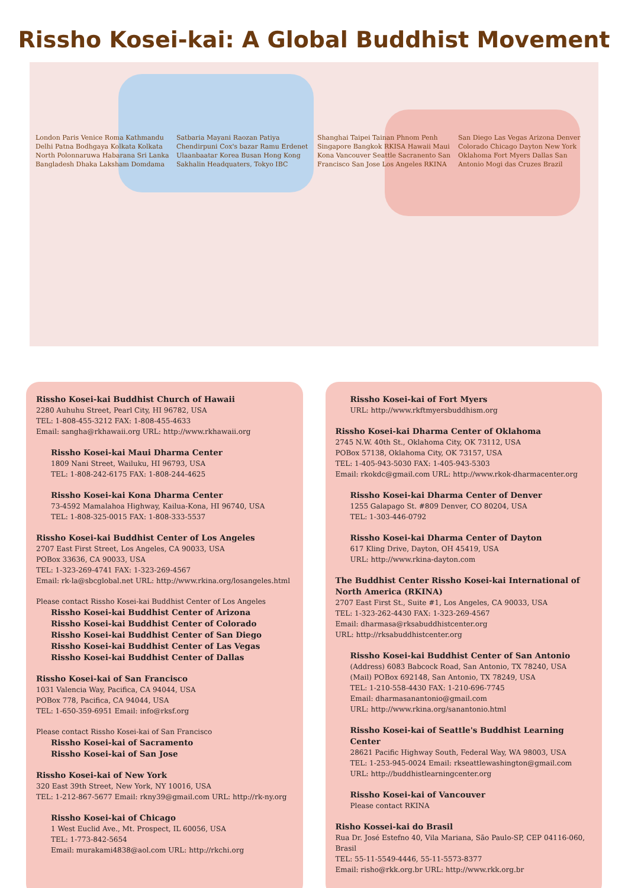Rissho Kosei-kai: A Global Buddhist Movement
London Paris Venice Roma Kathmandu Delhi Patna Bodhgaya Kolkata Kolkata North Polonnaruwa Habarana Sri Lanka Bangladesh Dhaka Laksham Domdama Satbaria Mayani Raozan Patiya Chendirpuni Cox's bazar Ramu Erdenet Ulaanbaatar Korea Busan Hong Kong Sakhalin Headquaters, Tokyo IBC Shanghai Taipei Tainan Phnom Penh Singapore Bangkok RKISA Hawaii Maui Kona Vancouver Seattle Sacranento San Francisco San Jose Los Angeles RKINA San Diego Las Vegas Arizona Denver Colorado Chicago Dayton New York Oklahoma Fort Myers Dallas San Antonio Mogi das Cruzes Brazil
Rissho Kosei-kai Buddhist Church of Hawaii
2280 Auhuhu Street, Pearl City, HI 96782, USA
TEL: 1-808-455-3212 FAX: 1-808-455-4633
Email: sangha@rkhawaii.org URL: http://www.rkhawaii.org
Rissho Kosei-kai Maui Dharma Center
1809 Nani Street, Wailuku, HI 96793, USA
TEL: 1-808-242-6175 FAX: 1-808-244-4625
Rissho Kosei-kai Kona Dharma Center
73-4592 Mamalahoa Highway, Kailua-Kona, HI 96740, USA
TEL: 1-808-325-0015 FAX: 1-808-333-5537
Rissho Kosei-kai Buddhist Center of Los Angeles
2707 East First Street, Los Angeles, CA 90033, USA
POBox 33636, CA 90033, USA
TEL: 1-323-269-4741 FAX: 1-323-269-4567
Email: rk-la@sbcglobal.net URL: http://www.rkina.org/losangeles.html
Please contact Rissho Kosei-kai Buddhist Center of Los Angeles
Rissho Kosei-kai Buddhist Center of Arizona
Rissho Kosei-kai Buddhist Center of Colorado
Rissho Kosei-kai Buddhist Center of San Diego
Rissho Kosei-kai Buddhist Center of Las Vegas
Rissho Kosei-kai Buddhist Center of Dallas
Rissho Kosei-kai of San Francisco
1031 Valencia Way, Pacifica, CA 94044, USA
POBox 778, Pacifica, CA 94044, USA
TEL: 1-650-359-6951 Email: info@rksf.org
Please contact Rissho Kosei-kai of San Francisco
Rissho Kosei-kai of Sacramento
Rissho Kosei-kai of San Jose
Rissho Kosei-kai of New York
320 East 39th Street, New York, NY 10016, USA
TEL: 1-212-867-5677 Email: rkny39@gmail.com URL: http://rk-ny.org
Rissho Kosei-kai of Chicago
1 West Euclid Ave., Mt. Prospect, IL 60056, USA
TEL: 1-773-842-5654
Email: murakami4838@aol.com URL: http://rkchi.org
Rissho Kosei-kai of Fort Myers
URL: http://www.rkftmyersbuddhism.org
Rissho Kosei-kai Dharma Center of Oklahoma
2745 N.W. 40th St., Oklahoma City, OK 73112, USA
POBox 57138, Oklahoma City, OK 73157, USA
TEL: 1-405-943-5030 FAX: 1-405-943-5303
Email: rkokdc@gmail.com URL: http://www.rkok-dharmacenter.org
Rissho Kosei-kai Dharma Center of Denver
1255 Galapago St. #809 Denver, CO 80204, USA
TEL: 1-303-446-0792
Rissho Kosei-kai Dharma Center of Dayton
617 Kling Drive, Dayton, OH 45419, USA
URL: http://www.rkina-dayton.com
The Buddhist Center Rissho Kosei-kai International of North America (RKINA)
2707 East First St., Suite #1, Los Angeles, CA 90033, USA
TEL: 1-323-262-4430 FAX: 1-323-269-4567
Email: dharmasa@rksabuddhistcenter.org
URL: http://rksabuddhistcenter.org
Rissho Kosei-kai Buddhist Center of San Antonio
(Address) 6083 Babcock Road, San Antonio, TX 78240, USA
(Mail) POBox 692148, San Antonio, TX 78249, USA
TEL: 1-210-558-4430 FAX: 1-210-696-7745
Email: dharmasanantonio@gmail.com
URL: http://www.rkina.org/sanantonio.html
Rissho Kosei-kai of Seattle's Buddhist Learning Center
28621 Pacific Highway South, Federal Way, WA 98003, USA
TEL: 1-253-945-0024 Email: rkseattlewashington@gmail.com
URL: http://buddhistlearningcenter.org
Rissho Kosei-kai of Vancouver
Please contact RKINA
Risho Kossei-kai do Brasil
Rua Dr. José Estefno 40, Vila Mariana, São Paulo-SP, CEP 04116-060, Brasil
TEL: 55-11-5549-4446, 55-11-5573-8377
Email: risho@rkk.org.br URL: http://www.rkk.org.br